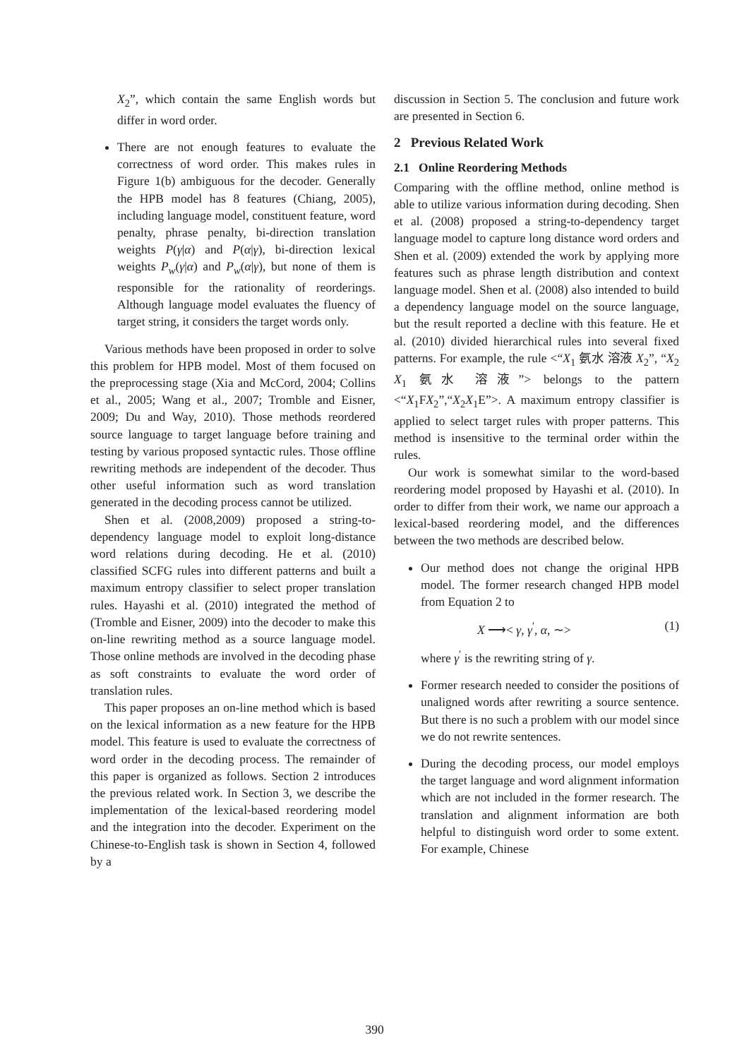X<sub>2</sub>”, which contain the same English words but differ in word order.
There are not enough features to evaluate the correctness of word order. This makes rules in Figure 1(b) ambiguous for the decoder. Generally the HPB model has 8 features (Chiang, 2005), including language model, constituent feature, word penalty, phrase penalty, bi-direction translation weights P(γ|α) and P(α|γ), bi-direction lexical weights P<sub>w</sub>(γ|α) and P<sub>w</sub>(α|γ), but none of them is responsible for the rationality of reorderings. Although language model evaluates the fluency of target string, it considers the target words only.
Various methods have been proposed in order to solve this problem for HPB model. Most of them focused on the preprocessing stage (Xia and McCord, 2004; Collins et al., 2005; Wang et al., 2007; Tromble and Eisner, 2009; Du and Way, 2010). Those methods reordered source language to target language before training and testing by various proposed syntactic rules. Those offline rewriting methods are independent of the decoder. Thus other useful information such as word translation generated in the decoding process cannot be utilized.
Shen et al. (2008,2009) proposed a string-to-dependency language model to exploit long-distance word relations during decoding. He et al. (2010) classified SCFG rules into different patterns and built a maximum entropy classifier to select proper translation rules. Hayashi et al. (2010) integrated the method of (Tromble and Eisner, 2009) into the decoder to make this on-line rewriting method as a source language model. Those online methods are involved in the decoding phase as soft constraints to evaluate the word order of translation rules.
This paper proposes an on-line method which is based on the lexical information as a new feature for the HPB model. This feature is used to evaluate the correctness of word order in the decoding process. The remainder of this paper is organized as follows. Section 2 introduces the previous related work. In Section 3, we describe the implementation of the lexical-based reordering model and the integration into the decoder. Experiment on the Chinese-to-English task is shown in Section 4, followed by a
discussion in Section 5. The conclusion and future work are presented in Section 6.
2 Previous Related Work
2.1 Online Reordering Methods
Comparing with the offline method, online method is able to utilize various information during decoding. Shen et al. (2008) proposed a string-to-dependency target language model to capture long distance word orders and Shen et al. (2009) extended the work by applying more features such as phrase length distribution and context language model. Shen et al. (2008) also intended to build a dependency language model on the source language, but the result reported a decline with this feature. He et al. (2010) divided hierarchical rules into several fixed patterns. For example, the rule <“X<sub>1</sub> 氨水 溶液 X<sub>2</sub>”, “X<sub>2</sub> X<sub>1</sub> 氨水 溶液”> belongs to the pattern <“X<sub>1</sub>FX<sub>2</sub>”,“X<sub>2</sub>X<sub>1</sub>E”>. A maximum entropy classifier is applied to select target rules with proper patterns. This method is insensitive to the terminal order within the rules.
Our work is somewhat similar to the word-based reordering model proposed by Hayashi et al. (2010). In order to differ from their work, we name our approach a lexical-based reordering model, and the differences between the two methods are described below.
Our method does not change the original HPB model. The former research changed HPB model from Equation 2 to
X ⟶< γ, γ<sup>′</sup>, α, ∼> (1)
where γ<sup>′</sup> is the rewriting string of γ.
Former research needed to consider the positions of unaligned words after rewriting a source sentence. But there is no such a problem with our model since we do not rewrite sentences.
During the decoding process, our model employs the target language and word alignment information which are not included in the former research. The translation and alignment information are both helpful to distinguish word order to some extent. For example, Chinese
390